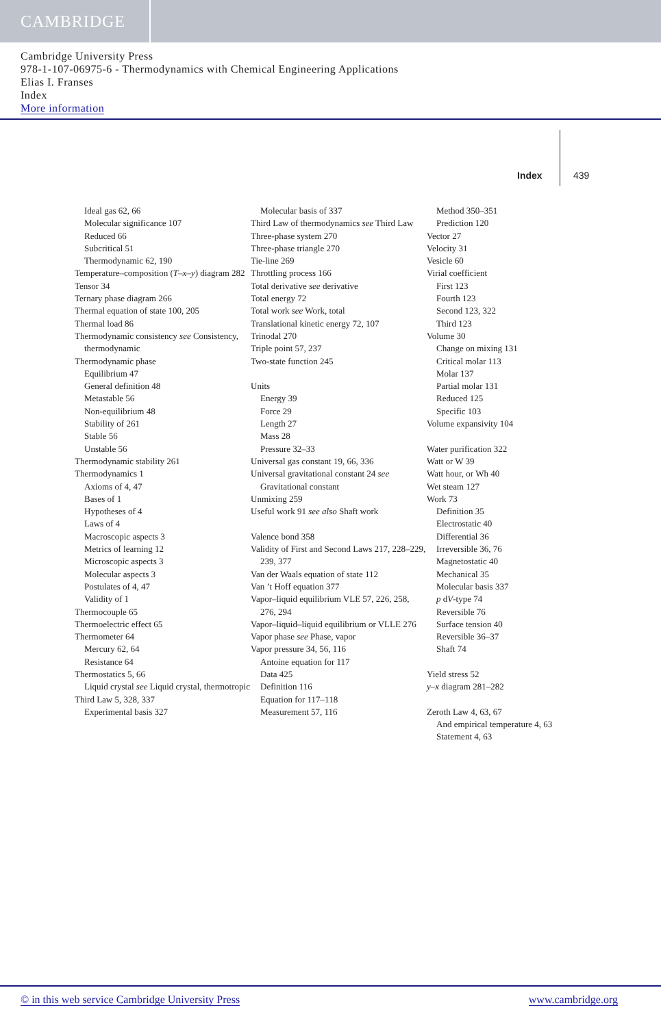CAMBRIDGE
Cambridge University Press
978-1-107-06975-6 - Thermodynamics with Chemical Engineering Applications
Elias I. Franses
Index
More information
Index 439
Ideal gas 62, 66
Molecular significance 107
Reduced 66
Subcritical 51
Thermodynamic 62, 190
Temperature–composition (T–x–y) diagram 282
Tensor 34
Ternary phase diagram 266
Thermal equation of state 100, 205
Thermal load 86
Thermodynamic consistency see Consistency, thermodynamic
Thermodynamic phase
Equilibrium 47
General definition 48
Metastable 56
Non-equilibrium 48
Stability of 261
Stable 56
Unstable 56
Thermodynamic stability 261
Thermodynamics 1
Axioms of 4, 47
Bases of 1
Hypotheses of 4
Laws of 4
Macroscopic aspects 3
Metrics of learning 12
Microscopic aspects 3
Molecular aspects 3
Postulates of 4, 47
Validity of 1
Thermocouple 65
Thermoelectric effect 65
Thermometer 64
Mercury 62, 64
Resistance 64
Thermostatics 5, 66
Liquid crystal see Liquid crystal, thermotropic
Third Law 5, 328, 337
Experimental basis 327
Molecular basis of 337
Third Law of thermodynamics see Third Law
Three-phase system 270
Three-phase triangle 270
Tie-line 269
Throttling process 166
Total derivative see derivative
Total energy 72
Total work see Work, total
Translational kinetic energy 72, 107
Trinodal 270
Triple point 57, 237
Two-state function 245
Units
Energy 39
Force 29
Length 27
Mass 28
Pressure 32–33
Universal gas constant 19, 66, 336
Universal gravitational constant 24 see Gravitational constant
Unmixing 259
Useful work 91 see also Shaft work
Valence bond 358
Validity of First and Second Laws 217, 228–229, 239, 377
Van der Waals equation of state 112
Van ’t Hoff equation 377
Vapor–liquid equilibrium VLE 57, 226, 258, 276, 294
Vapor–liquid–liquid equilibrium or VLLE 276
Vapor phase see Phase, vapor
Vapor pressure 34, 56, 116
Antoine equation for 117
Data 425
Definition 116
Equation for 117–118
Measurement 57, 116
Method 350–351
Prediction 120
Vector 27
Velocity 31
Vesicle 60
Virial coefficient
First 123
Fourth 123
Second 123, 322
Third 123
Volume 30
Change on mixing 131
Critical molar 113
Molar 137
Partial molar 131
Reduced 125
Specific 103
Volume expansivity 104
Water purification 322
Watt or W 39
Watt hour, or Wh 40
Wet steam 127
Work 73
Definition 35
Electrostatic 40
Differential 36
Irreversible 36, 76
Magnetostatic 40
Mechanical 35
Molecular basis 337
p dV-type 74
Reversible 76
Surface tension 40
Reversible 36–37
Shaft 74
Yield stress 52
y–x diagram 281–282
Zeroth Law 4, 63, 67
And empirical temperature 4, 63
Statement 4, 63
© in this web service Cambridge University Press www.cambridge.org